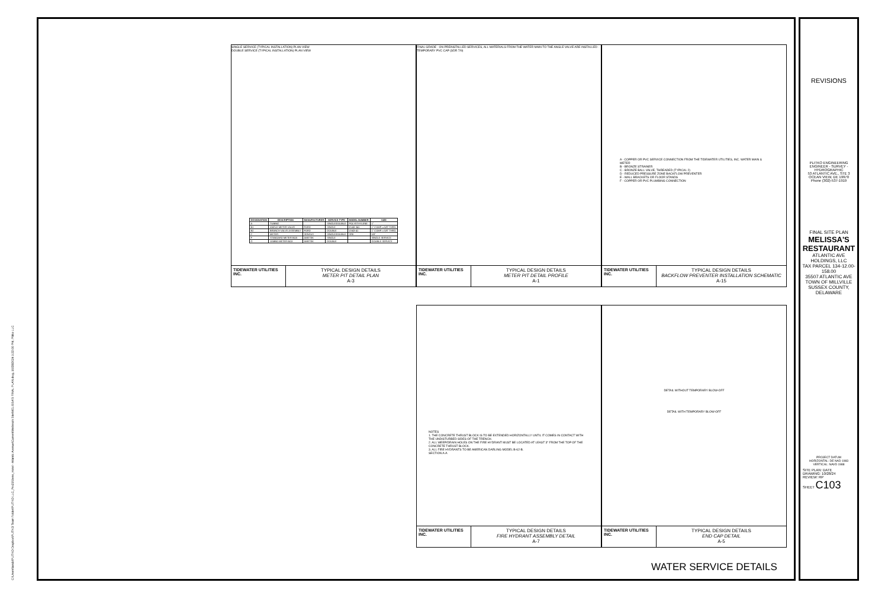C:\Users\landz\PLITKO Dropbox\PLITKO Team Folder\PLITKO LLC_Pro21\Sens_Hotel - Atlantic Avenue\Current\Melissa's Site\MELISSA'S FINAL PLAN.dwg, 10/28/2024 1:22:00 PM, Plitko LLC
SINGLE SERVICE (TYPICAL INSTALLATION) PLAN VIEW
DOUBLE SERVICE (TYPICAL INSTALLATION) PLAN VIEW
| DESIGNATION | DESCRIPTION | MANUFACTURER | SERVICE TYPE | MODEL NUMBER | SIZE |
| --- | --- | --- | --- | --- | --- |
| A | TUBING | | SINGLE/DOUBLE | POLYETHYLENE | 1" |
| B1 | ANGLE METER VALVE | FORD | SINGLE | KV43-341 | 1" COMP. x 5/8" THRD. |
| B2 | BRANCH VALVE ASSEMBLY | FORD | DOUBLE | UV43-41 | 1" COMP. x 5/8" THRD. |
| C | METER | SENSUS | SINGLE/DOUBLE | SRII | 5/8" |
| F | STANDARD METER BOX | AMETEK | SINGLE | | SINGLE SERVICE |
| G | JUMBO METER BOX | AMETEK | DOUBLE | | DOUBLE SERVICE |
TIDEWATER UTILITIES INC.
TYPICAL DESIGN DETAILS
METER PIT DETAIL PLAN
A-3
FINAL GRADE · ON PREINSTALLED SERVICES, ALL MATERIALS FROM THE WATER MAIN TO THE ANGLE VALVE ARE INSTALLED · TEMPORARY PVC CAP (SDR 7/9)
TIDEWATER UTILITIES INC.
TYPICAL DESIGN DETAILS
METER PIT DETAIL PROFILE
A-1
A - COPPER OR PVC SERVICE CONNECTION FROM THE TIDEWATER UTILITIES, INC. WATER MAIN & METER
B - BRONZE STRAINER
C - BRONZE BALL VALVE, THREADED (TYPICAL 2)
D - REDUCED PRESSURE ZONE BACKFLOW PREVENTER
E - WALL BRACKETS OR FLOOR STANDS
F - COPPER OR PVC PLUMBING CONNECTION
TIDEWATER UTILITIES INC.
TYPICAL DESIGN DETAILS
BACKFLOW PREVENTER INSTALLATION SCHEMATIC
A-15
NOTES
1. THE CONCRETE THRUST BLOCK IS TO BE EXTENDED HORIZONTALLY UNTIL IT COMES IN CONTACT WITH THE UNDISTURBED SIDES OF THE TRENCH.
2. ALL WEEP/DRAIN HOLES ON THE FIRE HYDRANT MUST BE LOCATED AT LEAST 3" FROM THE TOP OF THE CONCRETE THRUST BLOCK.
3. ALL FIRE HYDRANTS TO BE AMERICAN DARLING MODEL B-62-B.
SECTION A-A
TIDEWATER UTILITIES INC.
TYPICAL DESIGN DETAILS
FIRE HYDRANT ASSEMBLY DETAIL
A-7
DETAIL WITHOUT TEMPORARY BLOW-OFF
DETAIL WITH TEMPORARY BLOW-OFF
TIDEWATER UTILITIES INC.
TYPICAL DESIGN DETAILS
END CAP DETAIL
A-5
WATER SERVICE DETAILS
REVISIONS
PLITKO ENGINEERING
ENGINEER - SURVEY - HYDROGRAPHIC
53 ATLANTIC AVE., STE 3
OCEAN VIEW, DE 19970
Phone (302)-537-1919
FINAL SITE PLAN
MELISSA'S RESTAURANT
ATLANTIC AVE HOLDINGS, LLC
TAX PARCEL 134-12.00-158.00
35507 ATLANTIC AVE
TOWN OF MILLVILLE SUSSEX COUNTY, DELAWARE
PROJECT DATUM
HORIZONTAL: DE NAD 1983
VERTICAL: NAVD 1988
SITE PLAN: DATE
DRAWING: 10/28/24
REVIEW: RP
SHEET C103